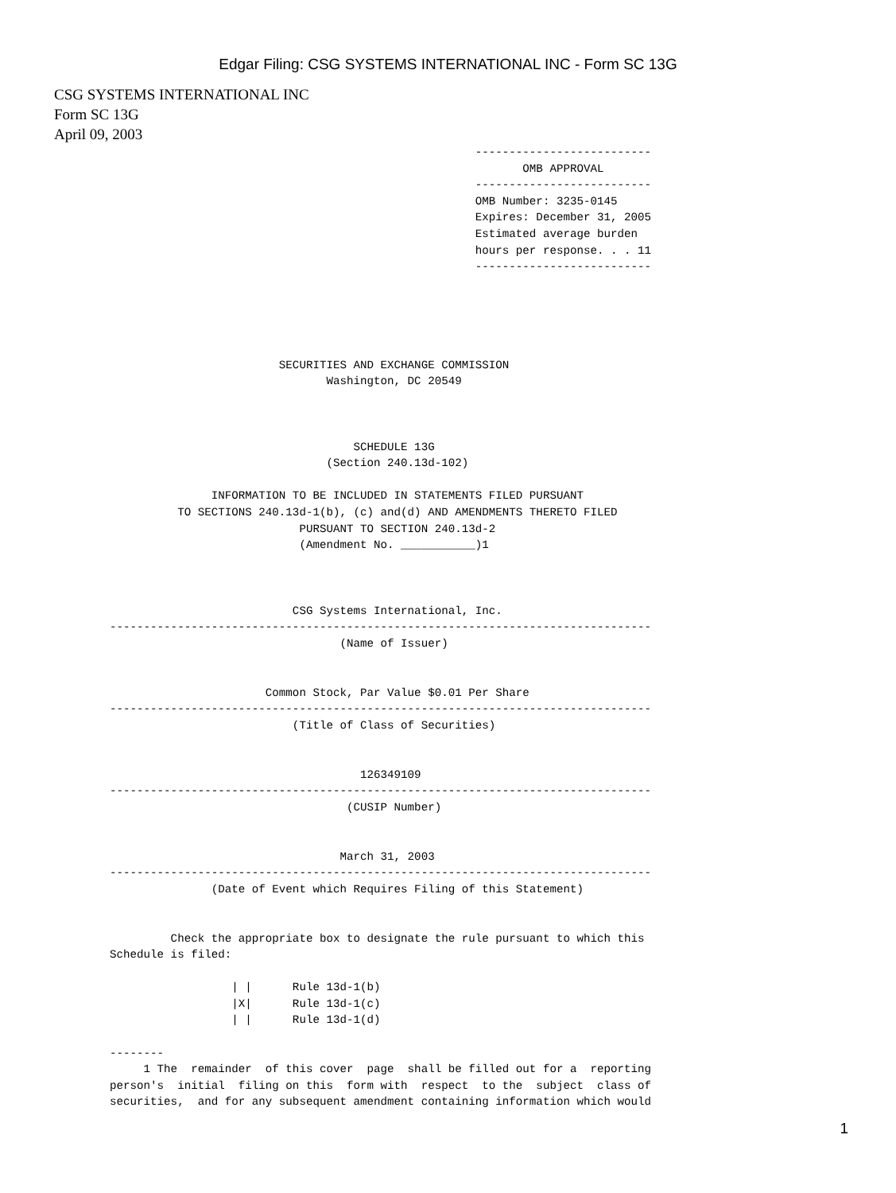Edgar Filing: CSG SYSTEMS INTERNATIONAL INC - Form SC 13G
CSG SYSTEMS INTERNATIONAL INC
Form SC 13G
April 09, 2003
                                                      --------------------------
                                                             OMB APPROVAL
                                                      --------------------------
                                                      OMB Number: 3235-0145
                                                      Expires: December 31, 2005
                                                      Estimated average burden
                                                      hours per response. . . 11
                                                      --------------------------





                         SECURITIES AND EXCHANGE COMMISSION
                                Washington, DC 20549



                                    SCHEDULE 13G
                                (Section 240.13d-102)

               INFORMATION TO BE INCLUDED IN STATEMENTS FILED PURSUANT
          TO SECTIONS 240.13d-1(b), (c) and(d) AND AMENDMENTS THERETO FILED
                            PURSUANT TO SECTION 240.13d-2
                            (Amendment No. ___________)1



                           CSG Systems International, Inc.
--------------------------------------------------------------------------------
                                  (Name of Issuer)


                       Common Stock, Par Value $0.01 Per Share
--------------------------------------------------------------------------------
                           (Title of Class of Securities)


                                     126349109
--------------------------------------------------------------------------------
                                   (CUSIP Number)


                                  March 31, 2003
--------------------------------------------------------------------------------
               (Date of Event which Requires Filing of this Statement)


         Check the appropriate box to designate the rule pursuant to which this
Schedule is filed:

                  | |      Rule 13d-1(b)
                  |X|      Rule 13d-1(c)
                  | |      Rule 13d-1(d)

--------
     1 The  remainder  of this cover  page  shall be filled out for a  reporting
person's  initial  filing on this  form with  respect  to the  subject  class of
securities,  and for any subsequent amendment containing information which would
1